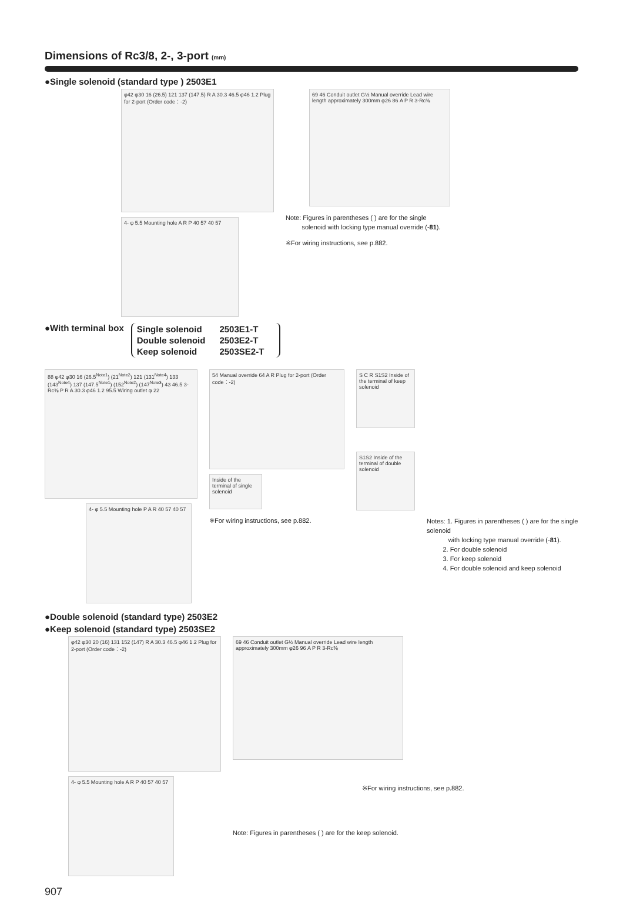Dimensions of Rc3/8, 2-, 3-port (mm)
●Single solenoid (standard type ) 2503E1
φ42 φ30 16 (26.5) 121 137 (147.5) R A 30.3 46.5 φ46 1.2 Plug for 2-port (Order code：-2)
4- φ 5.5 Mounting hole A R P 40 57 40 57
69 46 Conduit outlet G½ Manual override Lead wire length approximately 300mm φ26 86 A P R 3-Rc⅜
Note: Figures in parentheses ( ) are for the single
solenoid with locking type manual override (-81).
※For wiring instructions, see p.882.
●With terminal box
| Single solenoid | 2503E1-T |
| Double solenoid | 2503E2-T |
| Keep solenoid | 2503SE2-T |
88 φ42 φ30 16 (26.5<sup>Note1</sup>) (21<sup>Note2</sup>) 121 (131<sup>Note4</sup>) 133 (143<sup>Note4</sup>) 137 (147.5<sup>Note1</sup>) (152<sup>Note2</sup>) (147<sup>Note3</sup>) 43 46.5 3-Rc⅜ P R A 30.3 φ46 1.2 95.5 Wiring outlet φ 22
4- φ 5.5 Mounting hole P A R 40 57 40 57
54 Manual override 64 A R Plug for 2-port (Order code：-2)
Inside of the terminal of single solenoid
※For wiring instructions, see p.882.
S C R S1S2 Inside of the terminal of keep solenoid
S1S2 Inside of the terminal of double solenoid
Notes: 1. Figures in parentheses ( ) are for the single solenoid
with locking type manual override (-81).
2. For double solenoid
3. For keep solenoid
4. For double solenoid and keep solenoid
●Double solenoid (standard type) 2503E2
●Keep solenoid (standard type) 2503SE2
φ42 φ30 20 (16) 131 152 (147) R A 30.3 46.5 φ46 1.2 Plug for 2-port (Order code：-2)
4- φ 5.5 Mounting hole A R P 40 57 40 57
69 46 Conduit outlet G½ Manual override Lead wire length approximately 300mm φ26 96 A P R 3-Rc⅜
※For wiring instructions, see p.882.
Note: Figures in parentheses ( ) are for the keep solenoid.
907